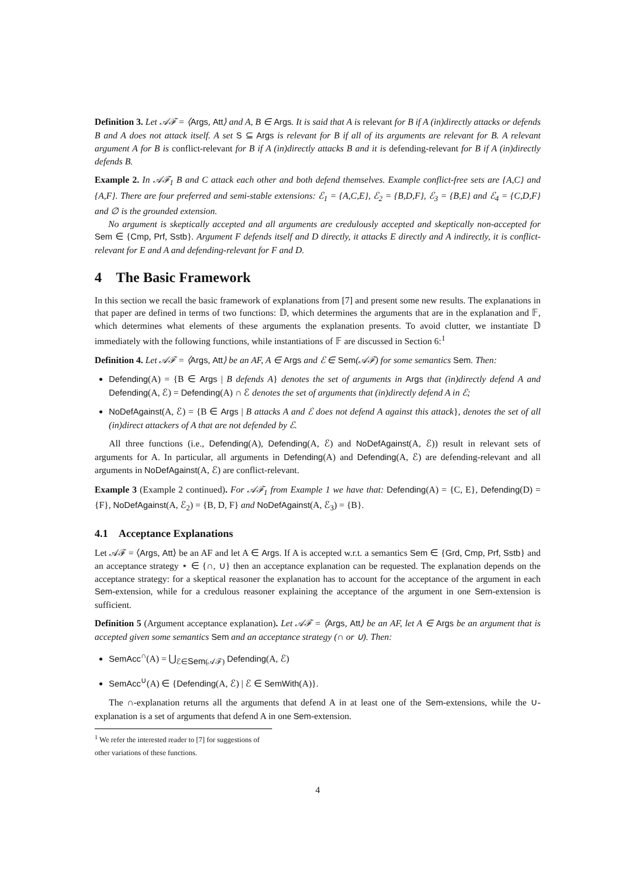Definition 3. Let 𝒜ℱ = ⟨Args, Att⟩ and A, B ∈ Args. It is said that A is relevant for B if A (in)directly attacks or defends B and A does not attack itself. A set S ⊆ Args is relevant for B if all of its arguments are relevant for B. A relevant argument A for B is conflict-relevant for B if A (in)directly attacks B and it is defending-relevant for B if A (in)directly defends B.
Example 2. In 𝒜ℱ<sub>1</sub> B and C attack each other and both defend themselves. Example conflict-free sets are {A,C} and {A,F}. There are four preferred and semi-stable extensions: ℰ<sub>1</sub> = {A,C,E}, ℰ<sub>2</sub> = {B,D,F}, ℰ<sub>3</sub> = {B,E} and ℰ<sub>4</sub> = {C,D,F} and ∅ is the grounded extension.
No argument is skeptically accepted and all arguments are credulously accepted and skeptically non-accepted for Sem ∈ {Cmp, Prf, Sstb}. Argument F defends itself and D directly, it attacks E directly and A indirectly, it is conflict-relevant for E and A and defending-relevant for F and D.
4 The Basic Framework
In this section we recall the basic framework of explanations from [7] and present some new results. The explanations in that paper are defined in terms of two functions: 𝔻, which determines the arguments that are in the explanation and 𝔽, which determines what elements of these arguments the explanation presents. To avoid clutter, we instantiate 𝔻 immediately with the following functions, while instantiations of 𝔽 are discussed in Section 6:<sup>1</sup>
Definition 4. Let 𝒜ℱ = ⟨Args, Att⟩ be an AF, A ∈ Args and ℰ ∈ Sem(𝒜ℱ) for some semantics Sem. Then:
Defending(A) = {B ∈ Args | B defends A} denotes the set of arguments in Args that (in)directly defend A and Defending(A, ℰ) = Defending(A) ∩ ℰ denotes the set of arguments that (in)directly defend A in ℰ;
NoDefAgainst(A, ℰ) = {B ∈ Args | B attacks A and ℰ does not defend A against this attack}, denotes the set of all (in)direct attackers of A that are not defended by ℰ.
All three functions (i.e., Defending(A), Defending(A, ℰ) and NoDefAgainst(A, ℰ)) result in relevant sets of arguments for A. In particular, all arguments in Defending(A) and Defending(A, ℰ) are defending-relevant and all arguments in NoDefAgainst(A, ℰ) are conflict-relevant.
Example 3 (Example 2 continued). For 𝒜ℱ<sub>1</sub> from Example 1 we have that: Defending(A) = {C, E}, Defending(D) = {F}, NoDefAgainst(A, ℰ<sub>2</sub>) = {B, D, F} and NoDefAgainst(A, ℰ<sub>3</sub>) = {B}.
4.1 Acceptance Explanations
Let 𝒜ℱ = ⟨Args, Att⟩ be an AF and let A ∈ Args. If A is accepted w.r.t. a semantics Sem ∈ {Grd, Cmp, Prf, Sstb} and an acceptance strategy ⋆ ∈ {∩, ∪} then an acceptance explanation can be requested. The explanation depends on the acceptance strategy: for a skeptical reasoner the explanation has to account for the acceptance of the argument in each Sem-extension, while for a credulous reasoner explaining the acceptance of the argument in one Sem-extension is sufficient.
Definition 5 (Argument acceptance explanation). Let 𝒜ℱ = ⟨Args, Att⟩ be an AF, let A ∈ Args be an argument that is accepted given some semantics Sem and an acceptance strategy (∩ or ∪). Then:
SemAcc<sup>∩</sup>(A) = ⋃<sub>ℰ∈Sem(𝒜ℱ)</sub> Defending(A, ℰ)
SemAcc<sup>∪</sup>(A) ∈ {Defending(A, ℰ) | ℰ ∈ SemWith(A)}.
The ∩-explanation returns all the arguments that defend A in at least one of the Sem-extensions, while the ∪-explanation is a set of arguments that defend A in one Sem-extension.
<sup>1</sup> We refer the interested reader to [7] for suggestions of other variations of these functions.
4